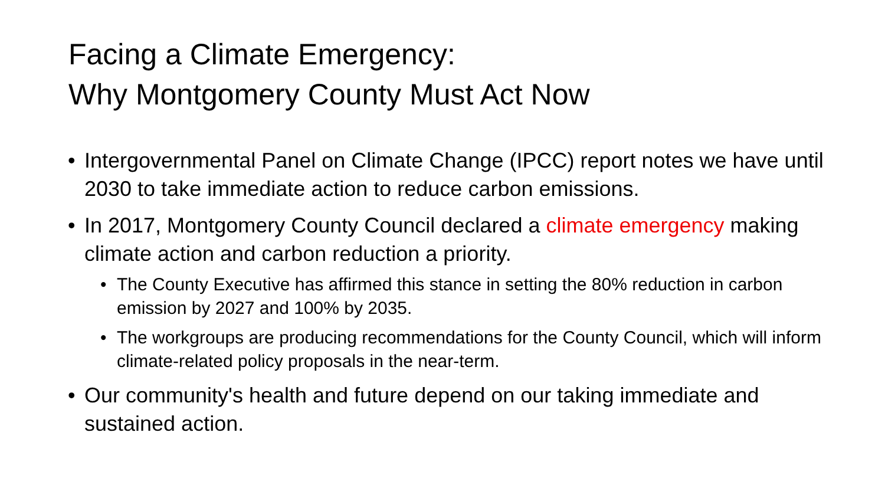Facing a Climate Emergency:
Why Montgomery County Must Act Now
• Intergovernmental Panel on Climate Change (IPCC) report notes we have until 2030 to take immediate action to reduce carbon emissions.
• In 2017, Montgomery County Council declared a climate emergency making climate action and carbon reduction a priority.
• The County Executive has affirmed this stance in setting the 80% reduction in carbon emission by 2027 and 100% by 2035.
• The workgroups are producing recommendations for the County Council, which will inform climate-related policy proposals in the near-term.
• Our community's health and future depend on our taking immediate and sustained action.